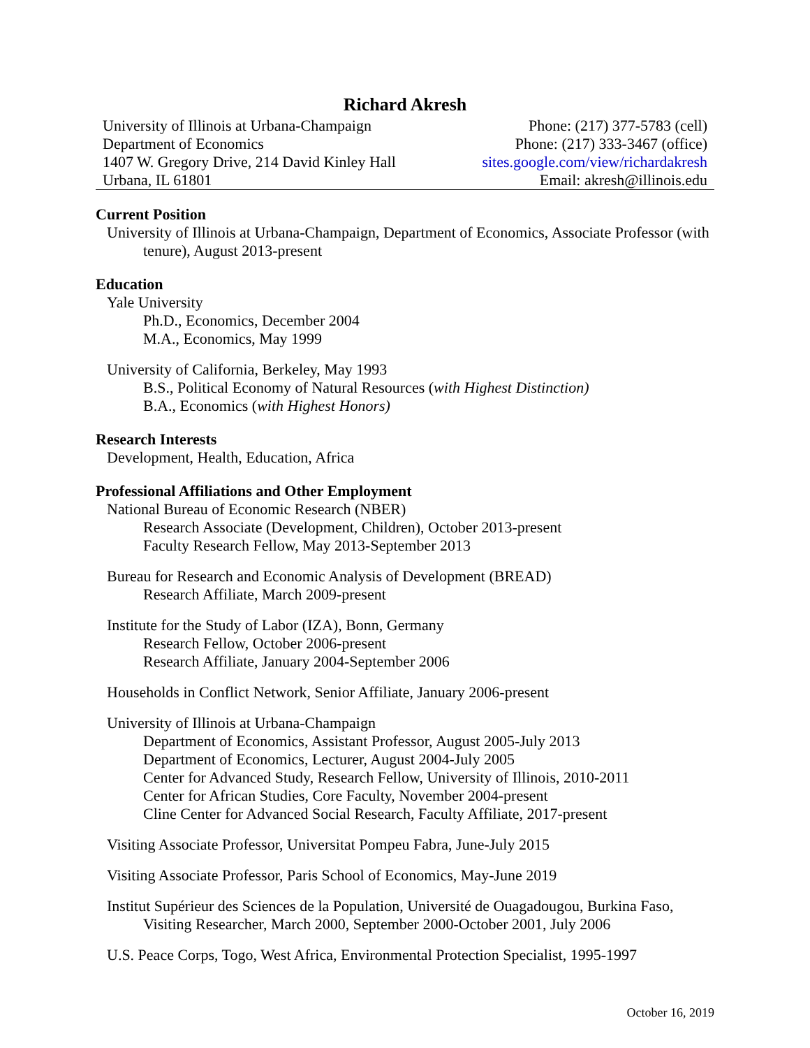Richard Akresh
| University of Illinois at Urbana-Champaign | Phone: (217) 377-5783 (cell) |
| Department of Economics | Phone: (217) 333-3467 (office) |
| 1407 W. Gregory Drive, 214 David Kinley Hall | sites.google.com/view/richardakresh |
| Urbana, IL 61801 | Email: akresh@illinois.edu |
Current Position
University of Illinois at Urbana-Champaign, Department of Economics, Associate Professor (with tenure), August 2013-present
Education
Yale University
Ph.D., Economics, December 2004
M.A., Economics, May 1999
University of California, Berkeley, May 1993
B.S., Political Economy of Natural Resources (with Highest Distinction)
B.A., Economics (with Highest Honors)
Research Interests
Development, Health, Education, Africa
Professional Affiliations and Other Employment
National Bureau of Economic Research (NBER)
Research Associate (Development, Children), October 2013-present
Faculty Research Fellow, May 2013-September 2013
Bureau for Research and Economic Analysis of Development (BREAD)
Research Affiliate, March 2009-present
Institute for the Study of Labor (IZA), Bonn, Germany
Research Fellow, October 2006-present
Research Affiliate, January 2004-September 2006
Households in Conflict Network, Senior Affiliate, January 2006-present
University of Illinois at Urbana-Champaign
Department of Economics, Assistant Professor, August 2005-July 2013
Department of Economics, Lecturer, August 2004-July 2005
Center for Advanced Study, Research Fellow, University of Illinois, 2010-2011
Center for African Studies, Core Faculty, November 2004-present
Cline Center for Advanced Social Research, Faculty Affiliate, 2017-present
Visiting Associate Professor, Universitat Pompeu Fabra, June-July 2015
Visiting Associate Professor, Paris School of Economics, May-June 2019
Institut Supérieur des Sciences de la Population, Université de Ouagadougou, Burkina Faso, Visiting Researcher, March 2000, September 2000-October 2001, July 2006
U.S. Peace Corps, Togo, West Africa, Environmental Protection Specialist, 1995-1997
October 16, 2019